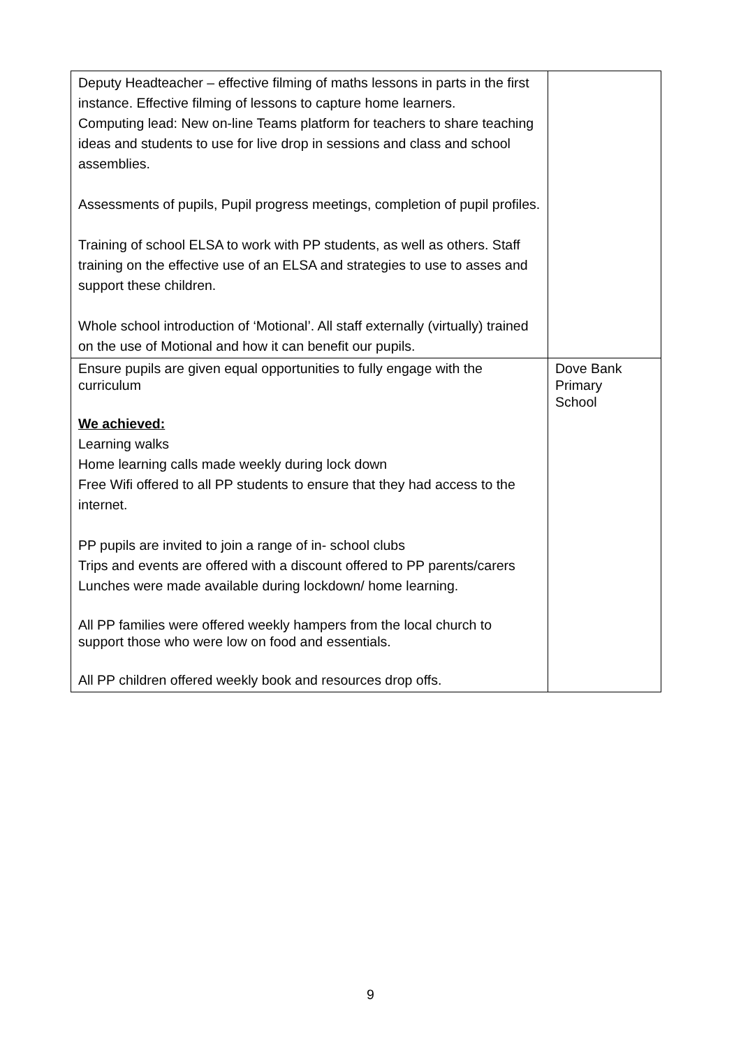| Deputy Headteacher – effective filming of maths lessons in parts in the first instance. Effective filming of lessons to capture home learners. Computing lead: New on-line Teams platform for teachers to share teaching ideas and students to use for live drop in sessions and class and school assemblies. Assessments of pupils, Pupil progress meetings, completion of pupil profiles. Training of school ELSA to work with PP students, as well as others. Staff training on the effective use of an ELSA and strategies to use to asses and support these children. Whole school introduction of ‘Motional’. All staff externally (virtually) trained on the use of Motional and how it can benefit our pupils. | |
| Ensure pupils are given equal opportunities to fully engage with the curriculum We achieved: Learning walks Home learning calls made weekly during lock down Free Wifi offered to all PP students to ensure that they had access to the internet. PP pupils are invited to join a range of in- school clubs Trips and events are offered with a discount offered to PP parents/carers Lunches were made available during lockdown/ home learning. All PP families were offered weekly hampers from the local church to support those who were low on food and essentials. All PP children offered weekly book and resources drop offs. | Dove Bank Primary School |
9